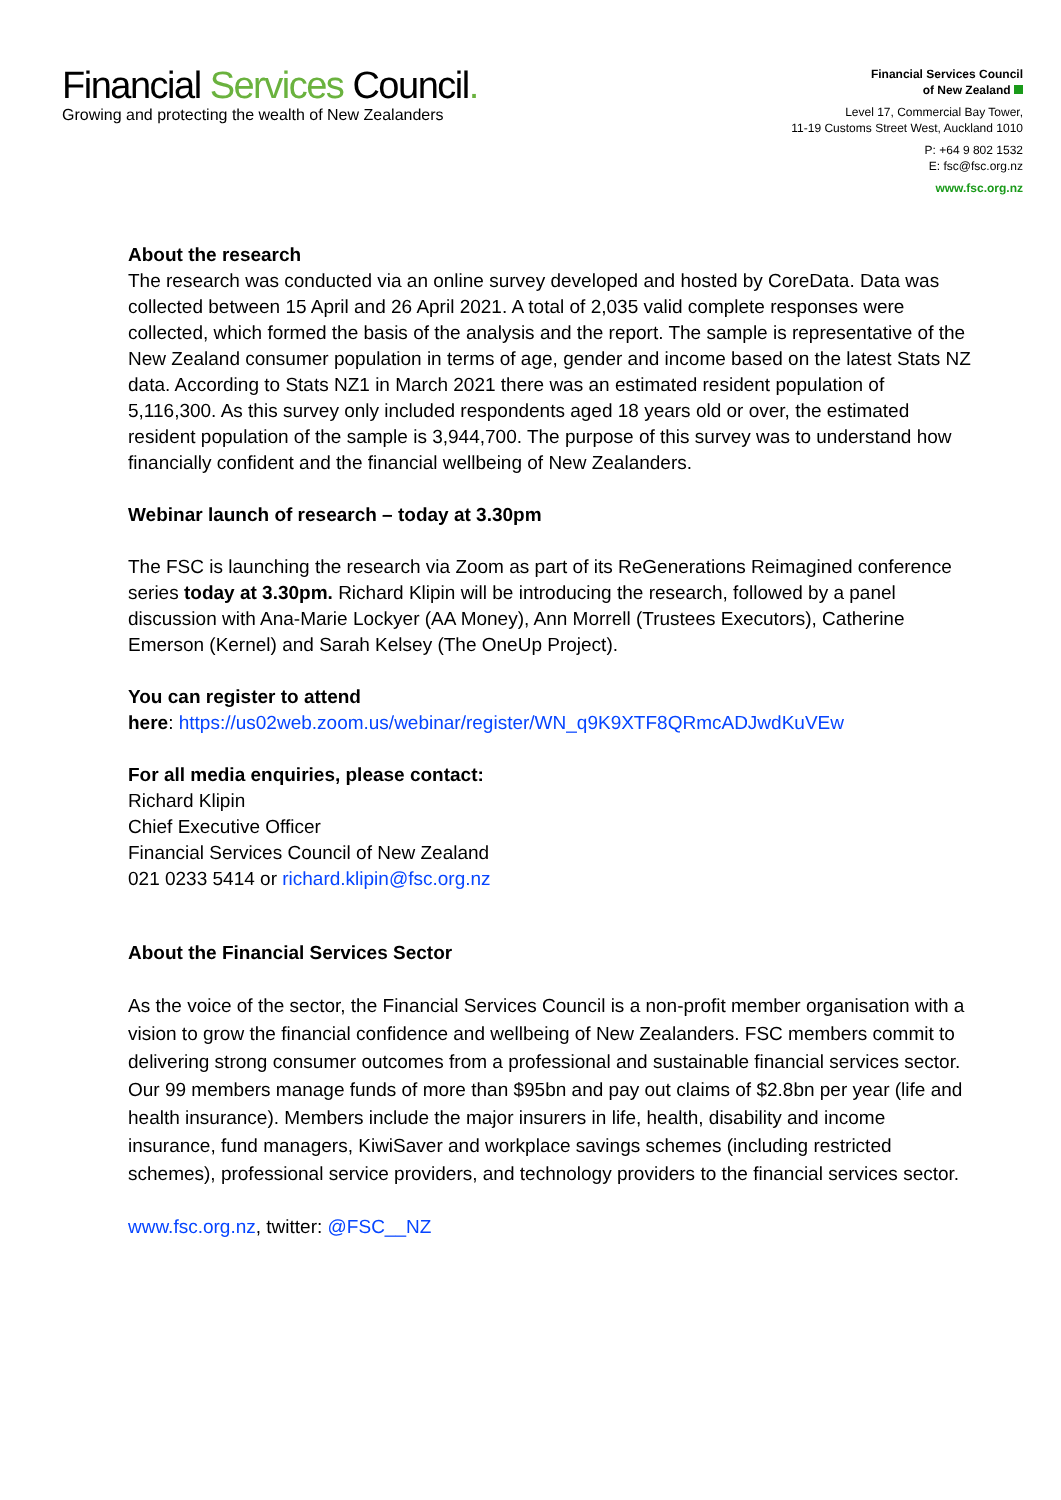Financial Services Council.
Growing and protecting the wealth of New Zealanders
Financial Services Council
of New Zealand
Level 17, Commercial Bay Tower,
11-19 Customs Street West, Auckland 1010
P: +64 9 802 1532
E: fsc@fsc.org.nz
www.fsc.org.nz
About the research
The research was conducted via an online survey developed and hosted by CoreData. Data was collected between 15 April and 26 April 2021. A total of 2,035 valid complete responses were collected, which formed the basis of the analysis and the report. The sample is representative of the New Zealand consumer population in terms of age, gender and income based on the latest Stats NZ data. According to Stats NZ1 in March 2021 there was an estimated resident population of 5,116,300. As this survey only included respondents aged 18 years old or over, the estimated resident population of the sample is 3,944,700. The purpose of this survey was to understand how financially confident and the financial wellbeing of New Zealanders.
Webinar launch of research – today at 3.30pm
The FSC is launching the research via Zoom as part of its ReGenerations Reimagined conference series today at 3.30pm. Richard Klipin will be introducing the research, followed by a panel discussion with Ana-Marie Lockyer (AA Money), Ann Morrell (Trustees Executors), Catherine Emerson (Kernel) and Sarah Kelsey (The OneUp Project).
You can register to attend
here: https://us02web.zoom.us/webinar/register/WN_q9K9XTF8QRmcADJwdKuVEw
For all media enquiries, please contact:
Richard Klipin
Chief Executive Officer
Financial Services Council of New Zealand
021 0233 5414 or richard.klipin@fsc.org.nz
About the Financial Services Sector
As the voice of the sector, the Financial Services Council is a non-profit member organisation with a vision to grow the financial confidence and wellbeing of New Zealanders. FSC members commit to delivering strong consumer outcomes from a professional and sustainable financial services sector. Our 99 members manage funds of more than $95bn and pay out claims of $2.8bn per year (life and health insurance). Members include the major insurers in life, health, disability and income insurance, fund managers, KiwiSaver and workplace savings schemes (including restricted schemes), professional service providers, and technology providers to the financial services sector.
www.fsc.org.nz, twitter: @FSC__NZ